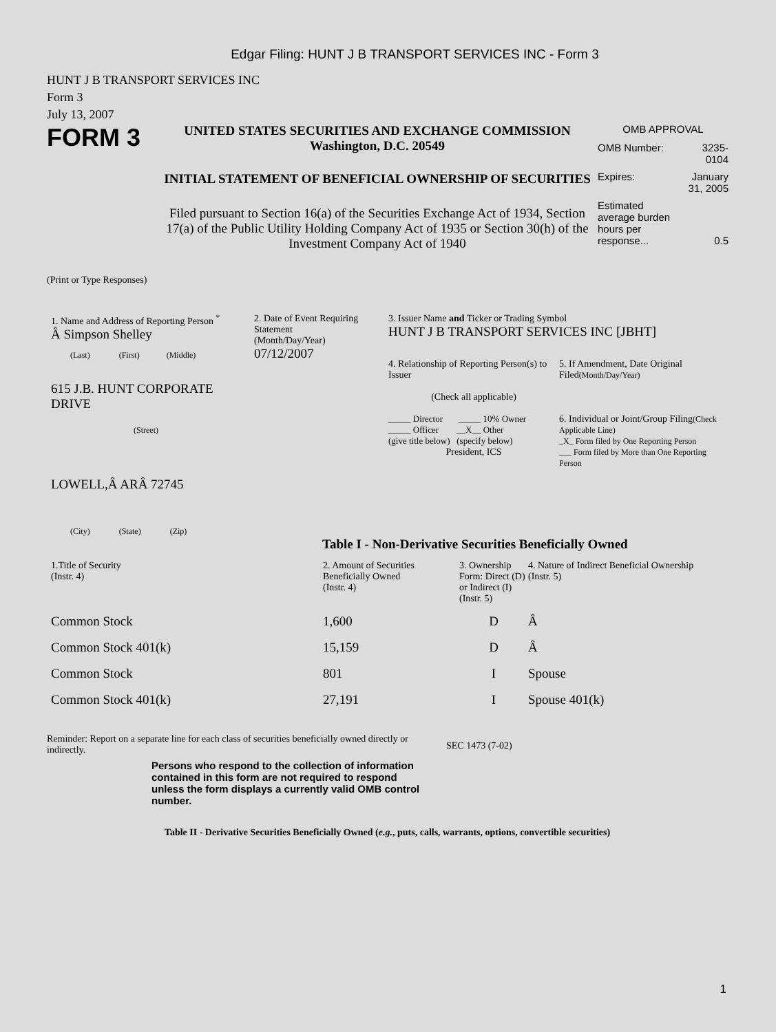Edgar Filing: HUNT J B TRANSPORT SERVICES INC - Form 3
HUNT J B TRANSPORT SERVICES INC
Form 3
July 13, 2007
| FORM 3 | UNITED STATES SECURITIES AND EXCHANGE COMMISSION Washington, D.C. 20549 INITIAL STATEMENT OF BENEFICIAL OWNERSHIP OF SECURITIES Filed pursuant to Section 16(a) of the Securities Exchange Act of 1934, Section 17(a) of the Public Utility Holding Company Act of 1935 or Section 30(h) of the Investment Company Act of 1940 | OMB APPROVAL / OMB Number: / 3235-0104 / / Expires: / January 31, 2005 / / Estimated average burden hours per response... / 0.5 / |
(Print or Type Responses)
| 1. Name and Address of Reporting Person <sup>*</sup> Â Simpson Shelley (Last) (First) (Middle) 615 J.B. HUNT CORPORATE DRIVE (Street) LOWELL,Â ARÂ 72745 (City) (State) (Zip) | 2. Date of Event Requiring Statement (Month/Day/Year) 07/12/2007 | 3. Issuer Name and Ticker or Trading Symbol HUNT J B TRANSPORT SERVICES INC [JBHT] / 4. Relationship of Reporting Person(s) to Issuer (Check all applicable) _____ Director _____ 10% Owner _____ Officer __X__ Other (give title below) (specify below) President, ICS / 5. If Amendment, Date Original Filed (Month/Day/Year) 6. Individual or Joint/Group Filing (Check Applicable Line) _X_ Form filed by One Reporting Person ___ Form filed by More than One Reporting Person / |
Table I - Non-Derivative Securities Beneficially Owned
| 1.Title of Security (Instr. 4) | 2. Amount of Securities Beneficially Owned (Instr. 4) | 3. Ownership Form: Direct (D) or Indirect (I) (Instr. 5) | 4. Nature of Indirect Beneficial Ownership (Instr. 5) |
| --- | --- | --- | --- |
| Common Stock | 1,600 | D | Â |
| Common Stock 401(k) | 15,159 | D | Â |
| Common Stock | 801 | I | Spouse |
| Common Stock 401(k) | 27,191 | I | Spouse 401(k) |
| Reminder: Report on a separate line for each class of securities beneficially owned directly or indirectly. | SEC 1473 (7-02) |
Persons who respond to the collection of information contained in this form are not required to respond unless the form displays a currently valid OMB control number.
Table II - Derivative Securities Beneficially Owned (e.g., puts, calls, warrants, options, convertible securities)
1